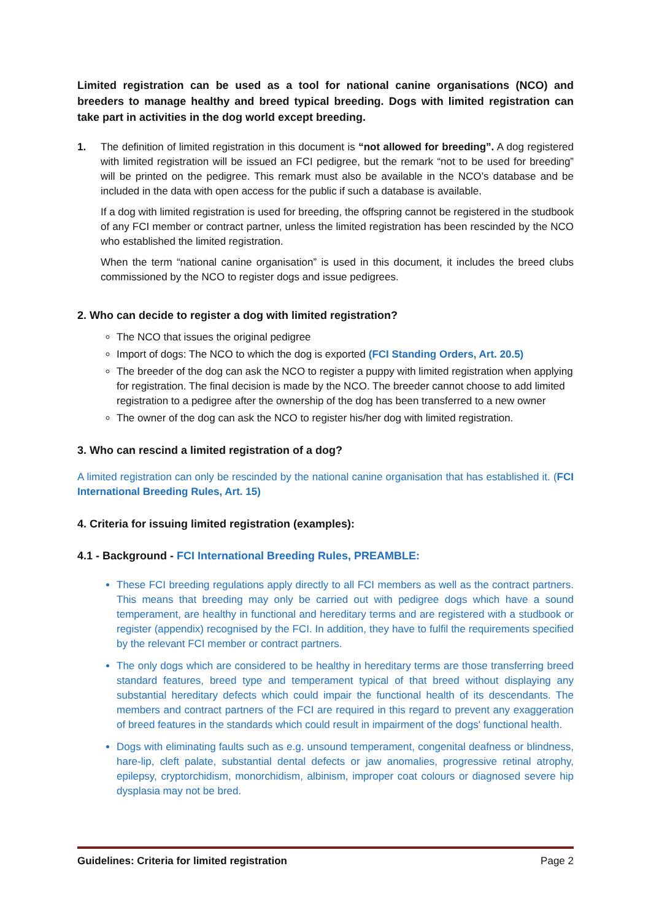Limited registration can be used as a tool for national canine organisations (NCO) and breeders to manage healthy and breed typical breeding. Dogs with limited registration can take part in activities in the dog world except breeding.
1. The definition of limited registration in this document is “not allowed for breeding”. A dog registered with limited registration will be issued an FCI pedigree, but the remark “not to be used for breeding” will be printed on the pedigree. This remark must also be available in the NCO’s database and be included in the data with open access for the public if such a database is available.
If a dog with limited registration is used for breeding, the offspring cannot be registered in the studbook of any FCI member or contract partner, unless the limited registration has been rescinded by the NCO who established the limited registration.
When the term “national canine organisation” is used in this document, it includes the breed clubs commissioned by the NCO to register dogs and issue pedigrees.
2. Who can decide to register a dog with limited registration?
The NCO that issues the original pedigree
Import of dogs: The NCO to which the dog is exported (FCI Standing Orders, Art. 20.5)
The breeder of the dog can ask the NCO to register a puppy with limited registration when applying for registration. The final decision is made by the NCO. The breeder cannot choose to add limited registration to a pedigree after the ownership of the dog has been transferred to a new owner
The owner of the dog can ask the NCO to register his/her dog with limited registration.
3. Who can rescind a limited registration of a dog?
A limited registration can only be rescinded by the national canine organisation that has established it. (FCI International Breeding Rules, Art. 15)
4. Criteria for issuing limited registration (examples):
4.1 - Background - FCI International Breeding Rules, PREAMBLE:
These FCI breeding regulations apply directly to all FCI members as well as the contract partners. This means that breeding may only be carried out with pedigree dogs which have a sound temperament, are healthy in functional and hereditary terms and are registered with a studbook or register (appendix) recognised by the FCI. In addition, they have to fulfil the requirements specified by the relevant FCI member or contract partners.
The only dogs which are considered to be healthy in hereditary terms are those transferring breed standard features, breed type and temperament typical of that breed without displaying any substantial hereditary defects which could impair the functional health of its descendants. The members and contract partners of the FCI are required in this regard to prevent any exaggeration of breed features in the standards which could result in impairment of the dogs' functional health.
Dogs with eliminating faults such as e.g. unsound temperament, congenital deafness or blindness, hare-lip, cleft palate, substantial dental defects or jaw anomalies, progressive retinal atrophy, epilepsy, cryptorchidism, monorchidism, albinism, improper coat colours or diagnosed severe hip dysplasia may not be bred.
Guidelines: Criteria for limited registration Page 2